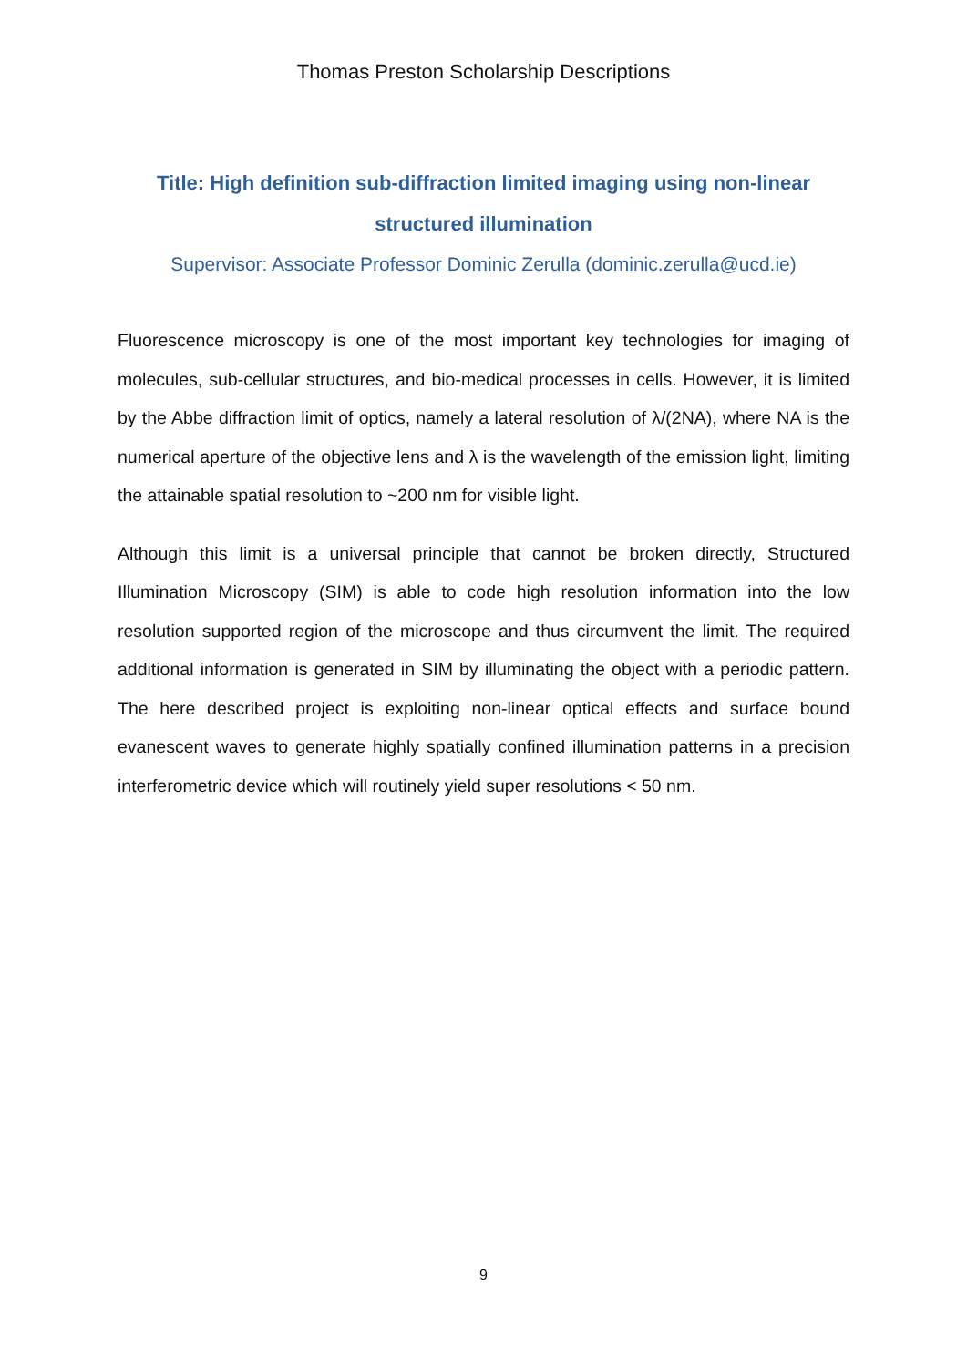Thomas Preston Scholarship Descriptions
Title: High definition sub-diffraction limited imaging using non-linear structured illumination
Supervisor: Associate Professor Dominic Zerulla (dominic.zerulla@ucd.ie)
Fluorescence microscopy is one of the most important key technologies for imaging of molecules, sub-cellular structures, and bio-medical processes in cells. However, it is limited by the Abbe diffraction limit of optics, namely a lateral resolution of λ/(2NA), where NA is the numerical aperture of the objective lens and λ is the wavelength of the emission light, limiting the attainable spatial resolution to ~200 nm for visible light.
Although this limit is a universal principle that cannot be broken directly, Structured Illumination Microscopy (SIM) is able to code high resolution information into the low resolution supported region of the microscope and thus circumvent the limit. The required additional information is generated in SIM by illuminating the object with a periodic pattern. The here described project is exploiting non-linear optical effects and surface bound evanescent waves to generate highly spatially confined illumination patterns in a precision interferometric device which will routinely yield super resolutions < 50 nm.
9